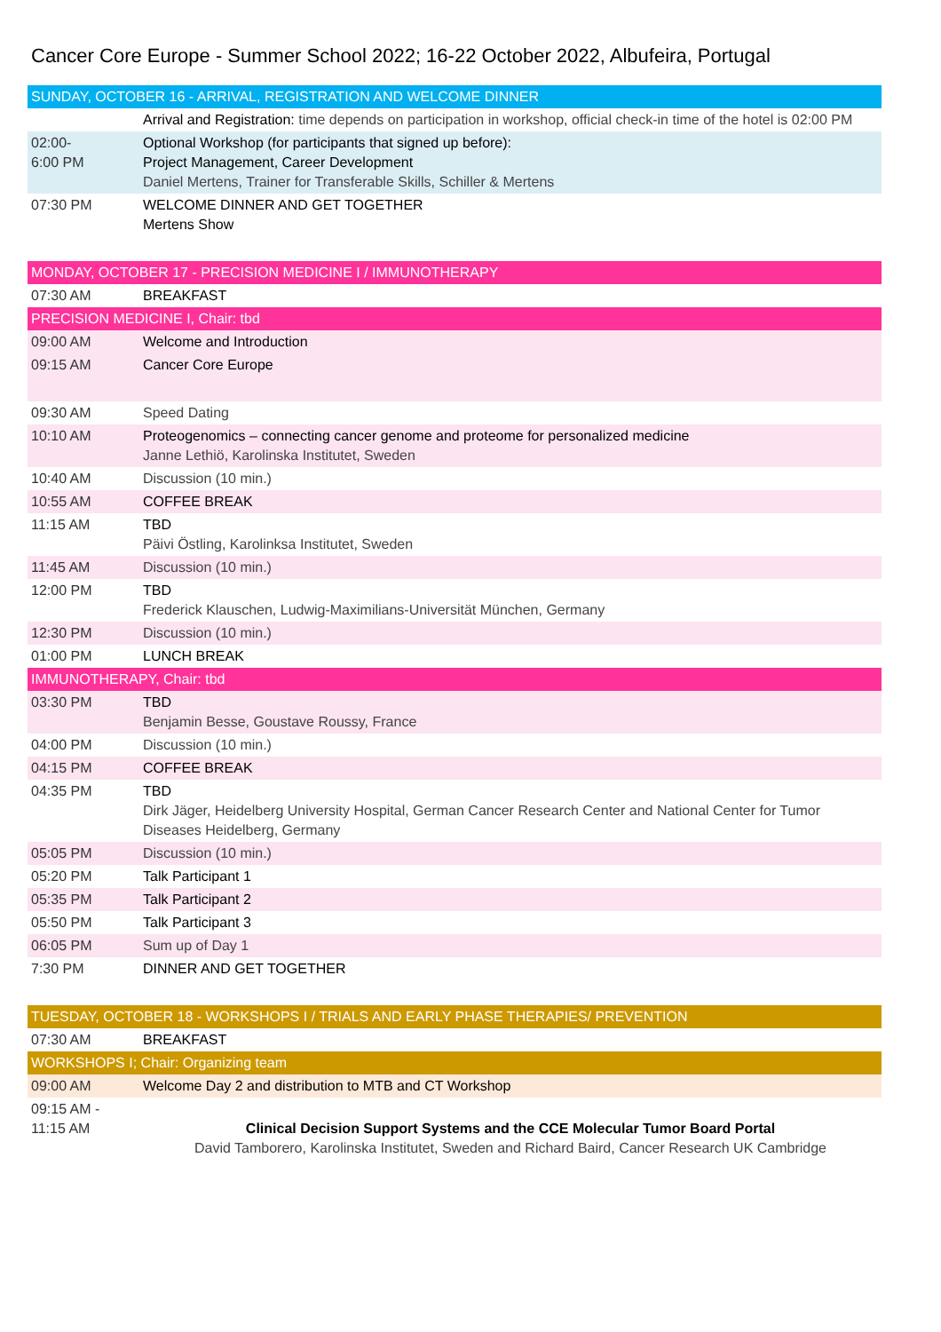Cancer Core Europe - Summer School 2022; 16-22 October 2022, Albufeira, Portugal
| SUNDAY, OCTOBER 16 - ARRIVAL, REGISTRATION AND WELCOME DINNER | |
| | Arrival and Registration: time depends on participation in workshop, official check-in time of the hotel is 02:00 PM |
| 02:00- 6:00 PM | Optional Workshop (for participants that signed up before): Project Management, Career Development Daniel Mertens, Trainer for Transferable Skills, Schiller & Mertens |
| 07:30 PM | WELCOME DINNER AND GET TOGETHER Mertens Show |
| MONDAY, OCTOBER 17 - PRECISION MEDICINE I / IMMUNOTHERAPY | |
| 07:30 AM | BREAKFAST |
| PRECISION MEDICINE I, Chair: tbd | |
| 09:00 AM | Welcome and Introduction |
| 09:15 AM | Cancer Core Europe |
| 09:30 AM | Speed Dating |
| 10:10 AM | Proteogenomics – connecting cancer genome and proteome for personalized medicine Janne Lethiö, Karolinska Institutet, Sweden |
| 10:40 AM | Discussion (10 min.) |
| 10:55 AM | COFFEE BREAK |
| 11:15 AM | TBD Päivi Östling, Karolinksa Institutet, Sweden |
| 11:45 AM | Discussion (10 min.) |
| 12:00 PM | TBD Frederick Klauschen, Ludwig-Maximilians-Universität München, Germany |
| 12:30 PM | Discussion (10 min.) |
| 01:00 PM | LUNCH BREAK |
| IMMUNOTHERAPY, Chair: tbd | |
| 03:30 PM | TBD Benjamin Besse, Goustave Roussy, France |
| 04:00 PM | Discussion (10 min.) |
| 04:15 PM | COFFEE BREAK |
| 04:35 PM | TBD Dirk Jäger, Heidelberg University Hospital, German Cancer Research Center and National Center for Tumor Diseases Heidelberg, Germany |
| 05:05 PM | Discussion (10 min.) |
| 05:20 PM | Talk Participant 1 |
| 05:35 PM | Talk Participant 2 |
| 05:50 PM | Talk Participant 3 |
| 06:05 PM | Sum up of Day 1 |
| 7:30 PM | DINNER AND GET TOGETHER |
| TUESDAY, OCTOBER 18 - WORKSHOPS I / TRIALS AND EARLY PHASE THERAPIES/ PREVENTION | |
| 07:30 AM | BREAKFAST |
| WORKSHOPS I; Chair: Organizing team | |
| 09:00 AM | Welcome Day 2 and distribution to MTB and CT Workshop |
| 09:15 AM - 11:15 AM | Clinical Decision Support Systems and the CCE Molecular Tumor Board Portal David Tamborero, Karolinska Institutet, Sweden and Richard Baird, Cancer Research UK Cambridge |